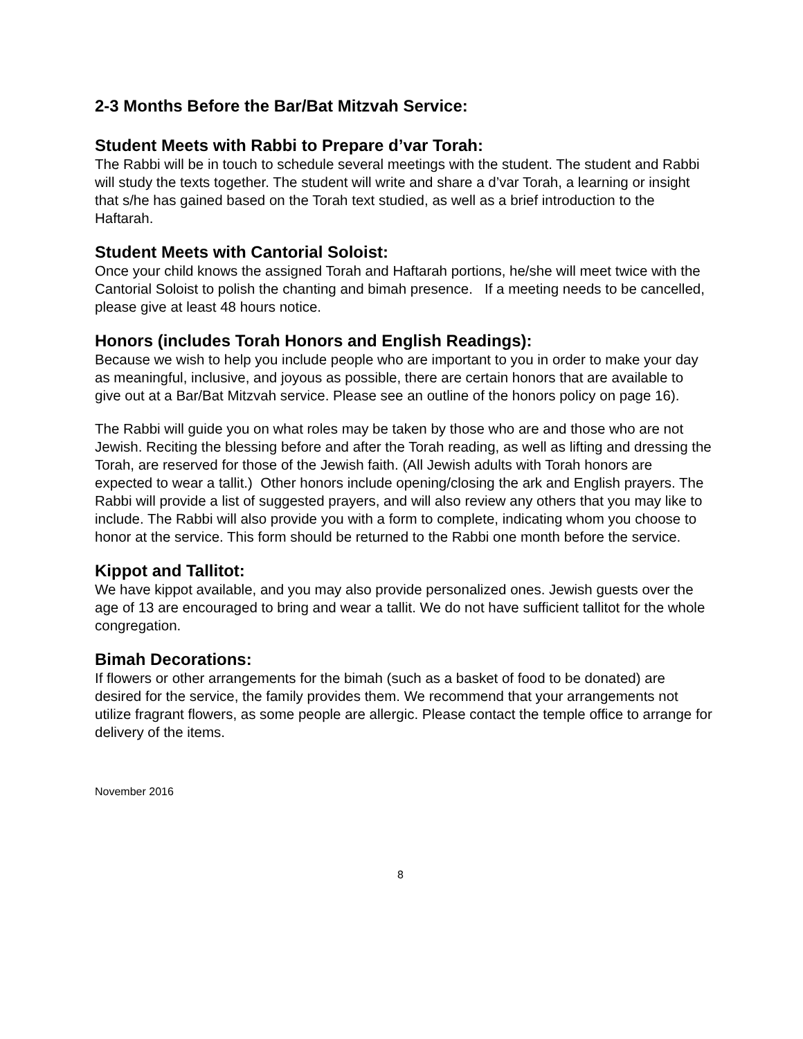2-3 Months Before the Bar/Bat Mitzvah Service:
Student Meets with Rabbi to Prepare d’var Torah:
The Rabbi will be in touch to schedule several meetings with the student. The student and Rabbi will study the texts together. The student will write and share a d’var Torah, a learning or insight that s/he has gained based on the Torah text studied, as well as a brief introduction to the Haftarah.
Student Meets with Cantorial Soloist:
Once your child knows the assigned Torah and Haftarah portions, he/she will meet twice with the Cantorial Soloist to polish the chanting and bimah presence. If a meeting needs to be cancelled, please give at least 48 hours notice.
Honors (includes Torah Honors and English Readings):
Because we wish to help you include people who are important to you in order to make your day as meaningful, inclusive, and joyous as possible, there are certain honors that are available to give out at a Bar/Bat Mitzvah service. Please see an outline of the honors policy on page 16).
The Rabbi will guide you on what roles may be taken by those who are and those who are not Jewish. Reciting the blessing before and after the Torah reading, as well as lifting and dressing the Torah, are reserved for those of the Jewish faith. (All Jewish adults with Torah honors are expected to wear a tallit.) Other honors include opening/closing the ark and English prayers. The Rabbi will provide a list of suggested prayers, and will also review any others that you may like to include. The Rabbi will also provide you with a form to complete, indicating whom you choose to honor at the service. This form should be returned to the Rabbi one month before the service.
Kippot and Tallitot:
We have kippot available, and you may also provide personalized ones. Jewish guests over the age of 13 are encouraged to bring and wear a tallit. We do not have sufficient tallitot for the whole congregation.
Bimah Decorations:
If flowers or other arrangements for the bimah (such as a basket of food to be donated) are desired for the service, the family provides them. We recommend that your arrangements not utilize fragrant flowers, as some people are allergic. Please contact the temple office to arrange for delivery of the items.
November 2016
8